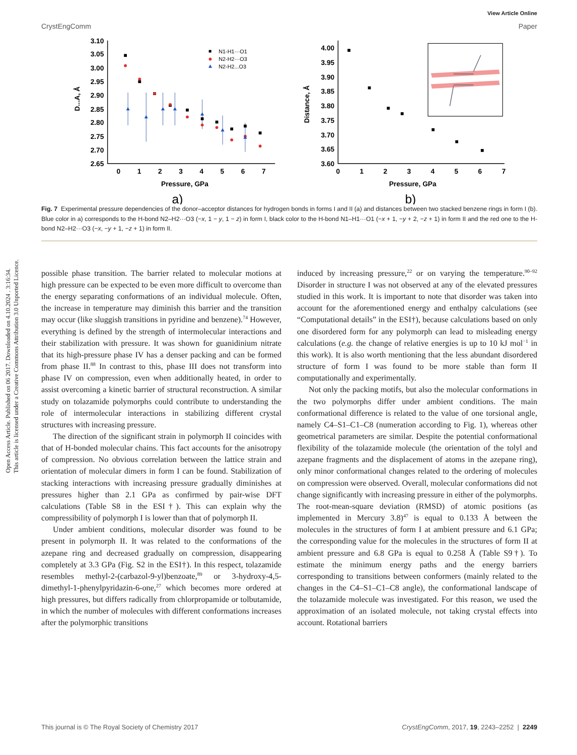Open Access Article. Published on 06 2017. Downloaded on 4.10.2024 . 3:16:34.
This article is licensed under a Creative Commons Attribution 3.0 Unported Licence.
View Article Online
CrystEngComm Paper
3.10
3.05
3.00
2.95
2.90
2.85
2.80
2.75
2.70
2.65
4.00
3.95
3.90
3.85
3.80
3.75
3.70
3.65
3.60
0
1
2
3
4
5
6
7
0
1
2
3
4
5
6
7
Pressure, GPa
Pressure, GPa
a)
b)
D...A, Å
Distance, Å
N1-H1···O1
N2-H2···O3
N2-H2...O3
Fig. 7 Experimental pressure dependencies of the donor–acceptor distances for hydrogen bonds in forms I and II (a) and distances between two stacked benzene rings in form I (b). Blue color in a) corresponds to the H-bond N2–H2···O3 (−x, 1 − y, 1 − z) in form I, black color to the H-bond N1–H1···O1 (−x + 1, −y + 2, −z + 1) in form II and the red one to the H-bond N2–H2···O3 (−x, −y + 1, −z + 1) in form II.
possible phase transition. The barrier related to molecular motions at high pressure can be expected to be even more difficult to overcome than the energy separating conformations of an individual molecule. Often, the increase in temperature may diminish this barrier and the transition may occur (like sluggish transitions in pyridine and benzene).<sup>74</sup> However, everything is defined by the strength of intermolecular interactions and their stabilization with pressure. It was shown for guanidinium nitrate that its high-pressure phase IV has a denser packing and can be formed from phase II.<sup>88</sup> In contrast to this, phase III does not transform into phase IV on compression, even when additionally heated, in order to assist overcoming a kinetic barrier of structural reconstruction. A similar study on tolazamide polymorphs could contribute to understanding the role of intermolecular interactions in stabilizing different crystal structures with increasing pressure.
The direction of the significant strain in polymorph II coincides with that of H-bonded molecular chains. This fact accounts for the anisotropy of compression. No obvious correlation between the lattice strain and orientation of molecular dimers in form I can be found. Stabilization of stacking interactions with increasing pressure gradually diminishes at pressures higher than 2.1 GPa as confirmed by pair-wise DFT calculations (Table S8 in the ESI†). This can explain why the compressibility of polymorph I is lower than that of polymorph II.
Under ambient conditions, molecular disorder was found to be present in polymorph II. It was related to the conformations of the azepane ring and decreased gradually on compression, disappearing completely at 3.3 GPa (Fig. S2 in the ESI†). In this respect, tolazamide resembles methyl-2-(carbazol-9-yl)benzoate,<sup>89</sup> or 3-hydroxy-4,5-dimethyl-1-phenylpyridazin-6-one,<sup>27</sup> which becomes more ordered at high pressures, but differs radically from chlorpropamide or tolbutamide, in which the number of molecules with different conformations increases after the polymorphic transitions
induced by increasing pressure,<sup>22</sup> or on varying the temperature.<sup>90–92</sup> Disorder in structure I was not observed at any of the elevated pressures studied in this work. It is important to note that disorder was taken into account for the aforementioned energy and enthalpy calculations (see “Computational details” in the ESI†), because calculations based on only one disordered form for any polymorph can lead to misleading energy calculations (e.g. the change of relative energies is up to 10 kJ mol<sup>−1</sup> in this work). It is also worth mentioning that the less abundant disordered structure of form I was found to be more stable than form II computationally and experimentally.
Not only the packing motifs, but also the molecular conformations in the two polymorphs differ under ambient conditions. The main conformational difference is related to the value of one torsional angle, namely C4–S1–C1–C8 (numeration according to Fig. 1), whereas other geometrical parameters are similar. Despite the potential conformational flexibility of the tolazamide molecule (the orientation of the tolyl and azepane fragments and the displacement of atoms in the azepane ring), only minor conformational changes related to the ordering of molecules on compression were observed. Overall, molecular conformations did not change significantly with increasing pressure in either of the polymorphs. The root-mean-square deviation (RMSD) of atomic positions (as implemented in Mercury 3.8)<sup>47</sup> is equal to 0.133 Å between the molecules in the structures of form I at ambient pressure and 6.1 GPa; the corresponding value for the molecules in the structures of form II at ambient pressure and 6.8 GPa is equal to 0.258 Å (Table S9†). To estimate the minimum energy paths and the energy barriers corresponding to transitions between conformers (mainly related to the changes in the C4–S1–C1–C8 angle), the conformational landscape of the tolazamide molecule was investigated. For this reason, we used the approximation of an isolated molecule, not taking crystal effects into account. Rotational barriers
This journal is © The Royal Society of Chemistry 2017 CrystEngComm, 2017, 19, 2243–2252 | 2249